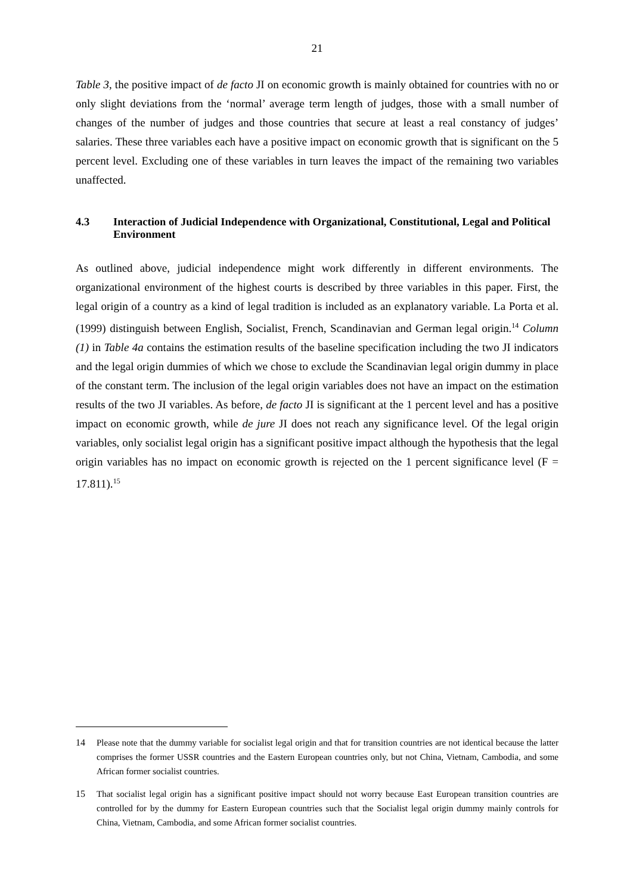21
Table 3, the positive impact of de facto JI on economic growth is mainly obtained for countries with no or only slight deviations from the ‘normal’ average term length of judges, those with a small number of changes of the number of judges and those countries that secure at least a real constancy of judges’ salaries. These three variables each have a positive impact on economic growth that is significant on the 5 percent level. Excluding one of these variables in turn leaves the impact of the remaining two variables unaffected.
4.3 Interaction of Judicial Independence with Organizational, Constitutional, Legal and Political Environment
As outlined above, judicial independence might work differently in different environments. The organizational environment of the highest courts is described by three variables in this paper. First, the legal origin of a country as a kind of legal tradition is included as an explanatory variable. La Porta et al. (1999) distinguish between English, Socialist, French, Scandinavian and German legal origin.<sup>14</sup> Column (1) in Table 4a contains the estimation results of the baseline specification including the two JI indicators and the legal origin dummies of which we chose to exclude the Scandinavian legal origin dummy in place of the constant term. The inclusion of the legal origin variables does not have an impact on the estimation results of the two JI variables. As before, de facto JI is significant at the 1 percent level and has a positive impact on economic growth, while de jure JI does not reach any significance level. Of the legal origin variables, only socialist legal origin has a significant positive impact although the hypothesis that the legal origin variables has no impact on economic growth is rejected on the 1 percent significance level (F = 17.811).<sup>15</sup>
14 Please note that the dummy variable for socialist legal origin and that for transition countries are not identical because the latter comprises the former USSR countries and the Eastern European countries only, but not China, Vietnam, Cambodia, and some African former socialist countries.
15 That socialist legal origin has a significant positive impact should not worry because East European transition countries are controlled for by the dummy for Eastern European countries such that the Socialist legal origin dummy mainly controls for China, Vietnam, Cambodia, and some African former socialist countries.